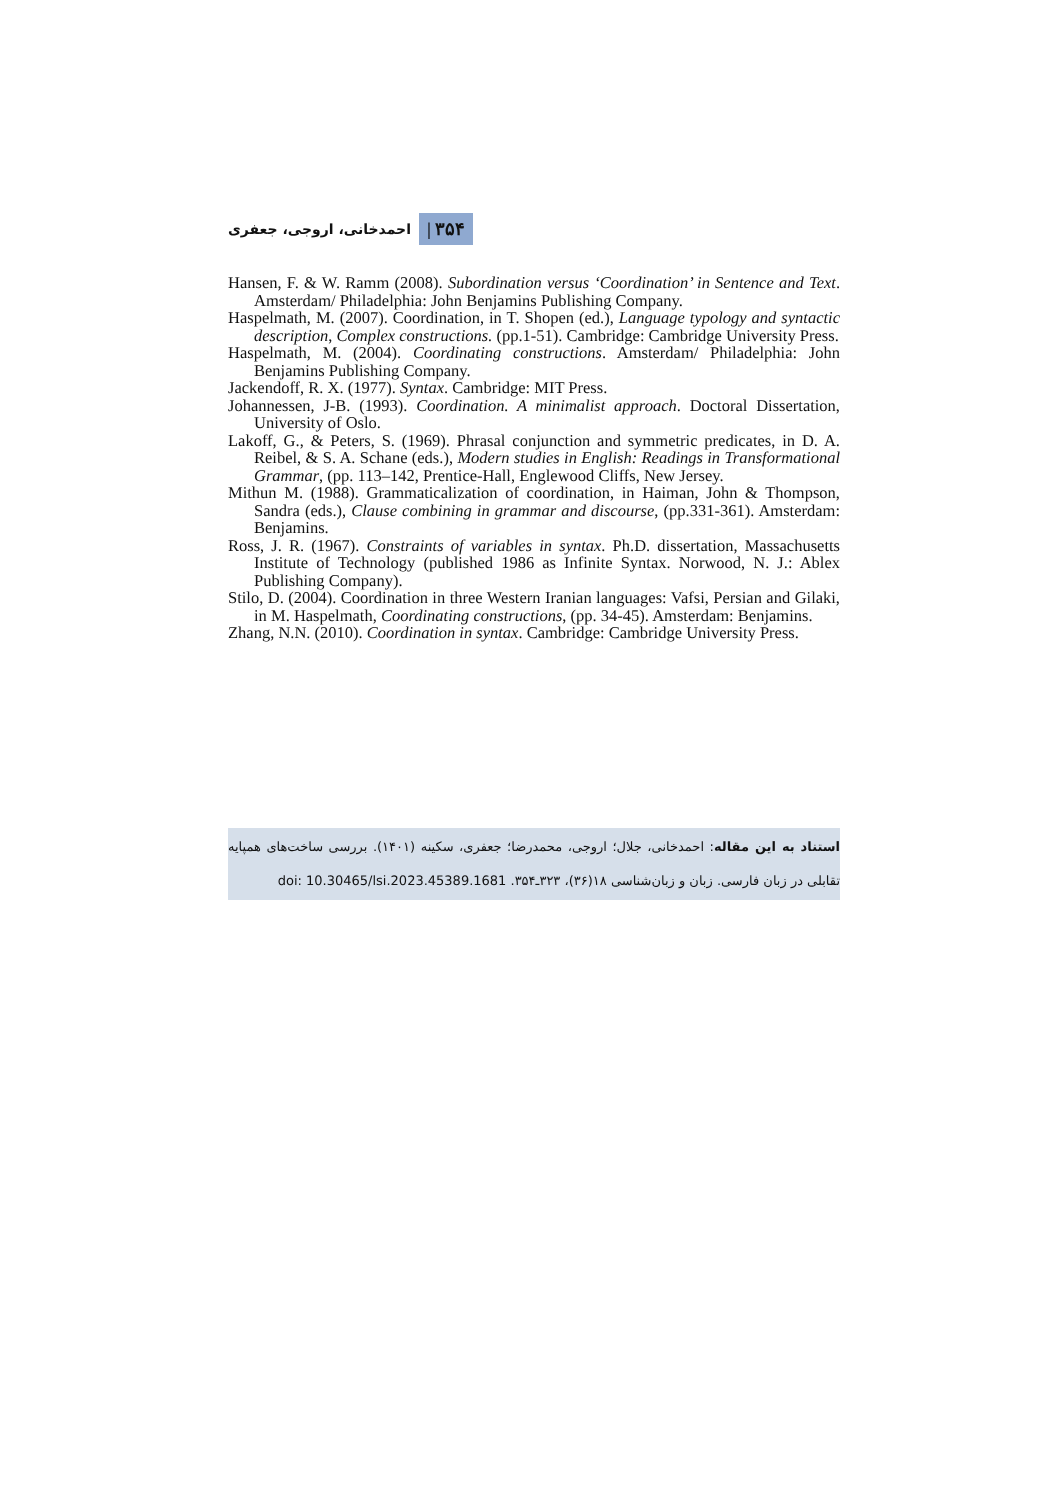۳۵۴ | احمدخانی، اروجی، جعفری
Hansen, F. & W. Ramm (2008). Subordination versus ‘Coordination’ in Sentence and Text. Amsterdam/ Philadelphia: John Benjamins Publishing Company.
Haspelmath, M. (2007). Coordination, in T. Shopen (ed.), Language typology and syntactic description, Complex constructions. (pp.1-51). Cambridge: Cambridge University Press.
Haspelmath, M. (2004). Coordinating constructions. Amsterdam/ Philadelphia: John Benjamins Publishing Company.
Jackendoff, R. X. (1977). Syntax. Cambridge: MIT Press.
Johannessen, J-B. (1993). Coordination. A minimalist approach. Doctoral Dissertation, University of Oslo.
Lakoff, G., & Peters, S. (1969). Phrasal conjunction and symmetric predicates, in D. A. Reibel, & S. A. Schane (eds.), Modern studies in English: Readings in Transformational Grammar, (pp. 113–142, Prentice-Hall, Englewood Cliffs, New Jersey.
Mithun M. (1988). Grammaticalization of coordination, in Haiman, John & Thompson, Sandra (eds.), Clause combining in grammar and discourse, (pp.331-361). Amsterdam: Benjamins.
Ross, J. R. (1967). Constraints of variables in syntax. Ph.D. dissertation, Massachusetts Institute of Technology (published 1986 as Infinite Syntax. Norwood, N. J.: Ablex Publishing Company).
Stilo, D. (2004). Coordination in three Western Iranian languages: Vafsi, Persian and Gilaki, in M. Haspelmath, Coordinating constructions, (pp. 34-45). Amsterdam: Benjamins.
Zhang, N.N. (2010). Coordination in syntax. Cambridge: Cambridge University Press.
استناد به این مقاله: احمدخانی، جلال؛ اروجی، محمدرضا؛ جعفری، سکینه (۱۴۰۱). بررسی ساخت‌های همپایه تقابلی در زبان فارسی. زبان و زبان‌شناسی ۱۸(۳۶)، ۳۲۳ـ۳۵۴. doi: 10.30465/lsi.2023.45389.1681